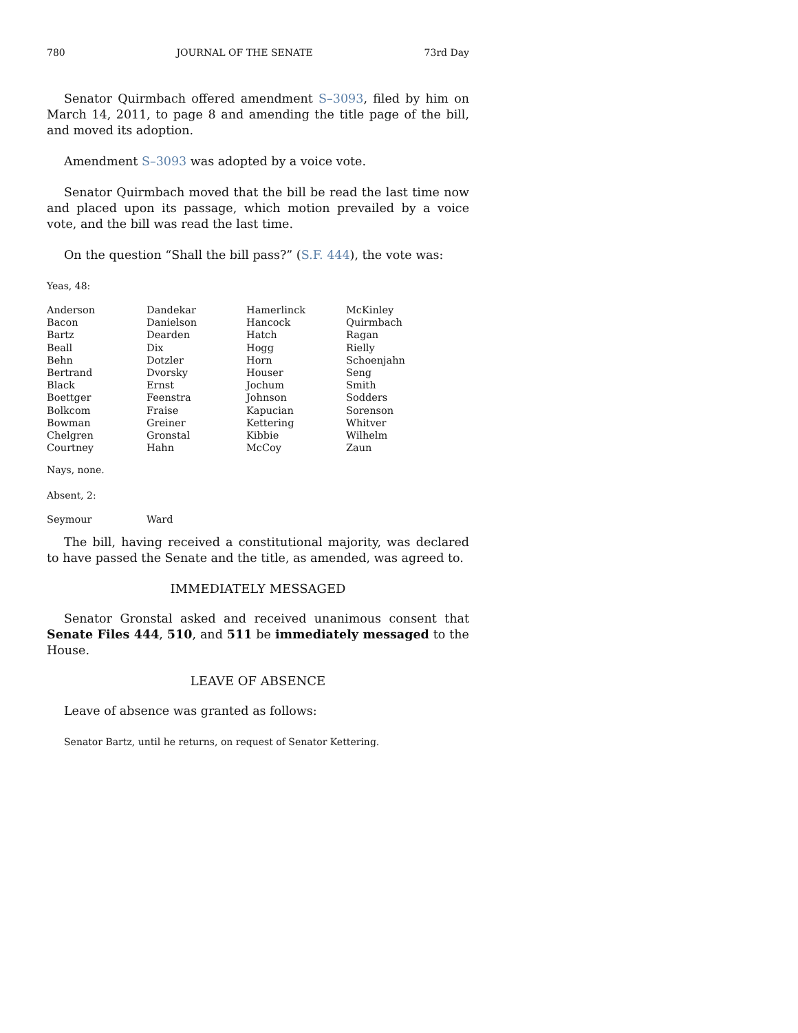780 JOURNAL OF THE SENATE 73rd Day
Senator Quirmbach offered amendment S–3093, filed by him on March 14, 2011, to page 8 and amending the title page of the bill, and moved its adoption.
Amendment S–3093 was adopted by a voice vote.
Senator Quirmbach moved that the bill be read the last time now and placed upon its passage, which motion prevailed by a voice vote, and the bill was read the last time.
On the question “Shall the bill pass?” (S.F. 444), the vote was:
Yeas, 48:
| Anderson | Dandekar | Hamerlinck | McKinley |
| Bacon | Danielson | Hancock | Quirmbach |
| Bartz | Dearden | Hatch | Ragan |
| Beall | Dix | Hogg | Rielly |
| Behn | Dotzler | Horn | Schoenjahn |
| Bertrand | Dvorsky | Houser | Seng |
| Black | Ernst | Jochum | Smith |
| Boettger | Feenstra | Johnson | Sodders |
| Bolkcom | Fraise | Kapucian | Sorenson |
| Bowman | Greiner | Kettering | Whitver |
| Chelgren | Gronstal | Kibbie | Wilhelm |
| Courtney | Hahn | McCoy | Zaun |
Nays, none.
Absent, 2:
| Seymour | Ward | | |
The bill, having received a constitutional majority, was declared to have passed the Senate and the title, as amended, was agreed to.
IMMEDIATELY MESSAGED
Senator Gronstal asked and received unanimous consent that Senate Files 444, 510, and 511 be immediately messaged to the House.
LEAVE OF ABSENCE
Leave of absence was granted as follows:
Senator Bartz, until he returns, on request of Senator Kettering.